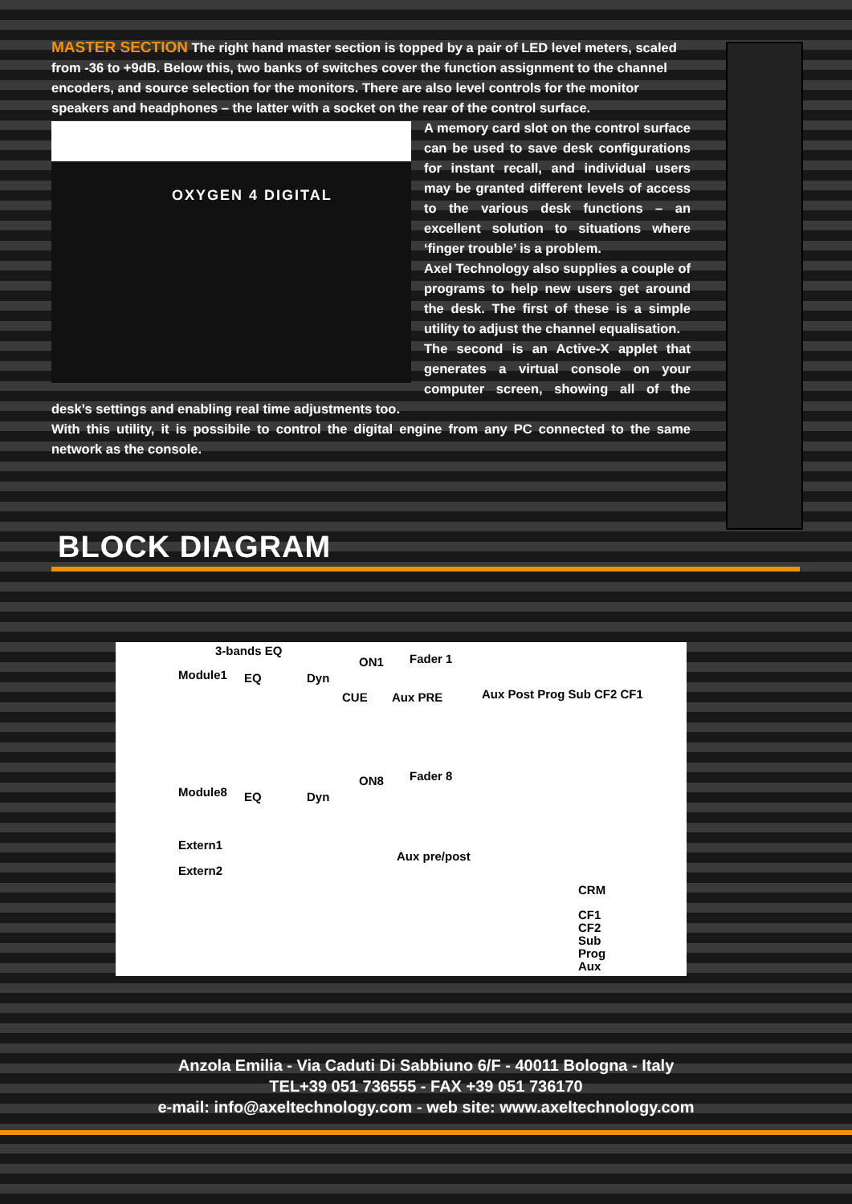MASTER SECTION The right hand master section is topped by a pair of LED level meters, scaled from -36 to +9dB. Below this, two banks of switches cover the function assignment to the channel encoders, and source selection for the monitors. There are also level controls for the monitor speakers and headphones – the latter with a socket on the rear of the control surface.
OXYGEN 4 DIGITAL
A memory card slot on the control surface can be used to save desk configurations for instant recall, and individual users may be granted different levels of access to the various desk functions – an excellent solution to situations where ‘finger trouble’ is a problem.
Axel Technology also supplies a couple of programs to help new users get around the desk. The first of these is a simple utility to adjust the channel equalisation.
The second is an Active-X applet that generates a virtual console on your computer screen, showing all of the desk’s settings and enabling real time adjustments too.
With this utility, it is possibile to control the digital engine from any PC connected to the same network as the console.
BLOCK DIAGRAM
3-bands EQ
Module1 EQ Dyn
ON1 Fader 1
Module8 EQ Dyn
ON8 Fader 8
CUE Aux PRE Aux Post Prog Sub CF2 CF1
Extern1
Extern2
Aux pre/post
CRM
CF1
CF2
Sub
Prog
Aux
Anzola Emilia - Via Caduti Di Sabbiuno 6/F - 40011 Bologna - Italy
TEL+39 051 736555 - FAX +39 051 736170
e-mail: info@axeltechnology.com - web site: www.axeltechnology.com